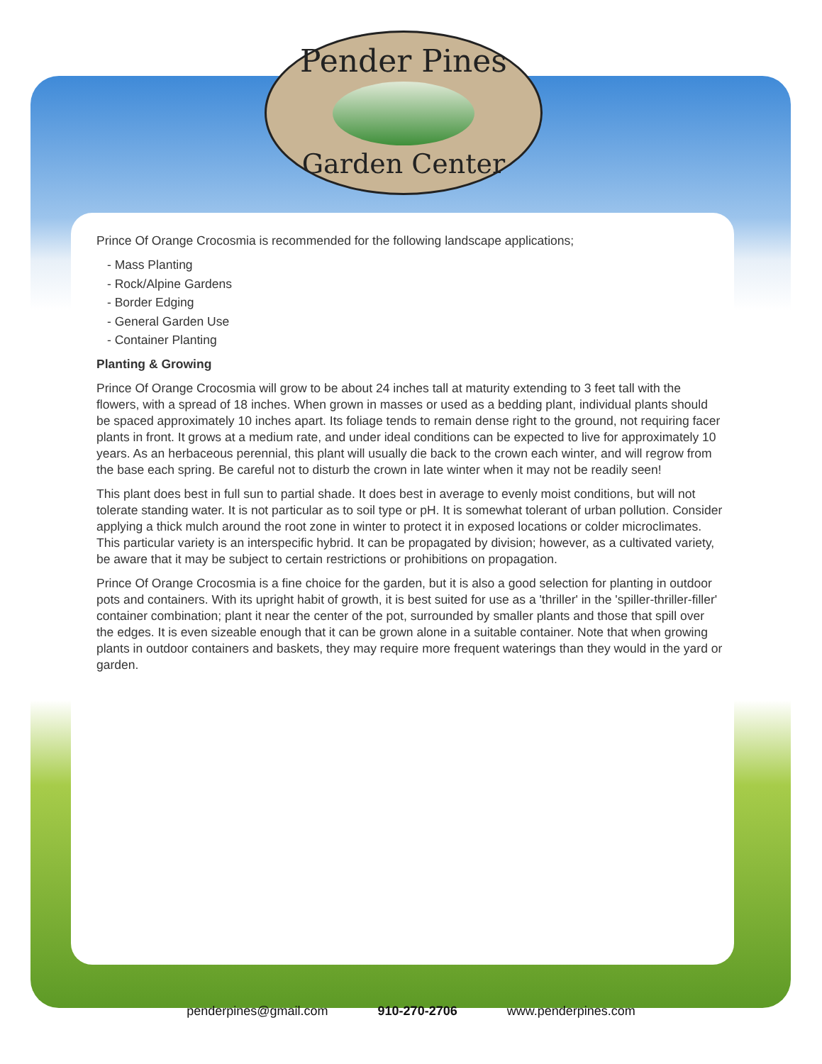Pender Pines
Garden Center
Prince Of Orange Crocosmia is recommended for the following landscape applications;
- Mass Planting
- Rock/Alpine Gardens
- Border Edging
- General Garden Use
- Container Planting
Planting & Growing
Prince Of Orange Crocosmia will grow to be about 24 inches tall at maturity extending to 3 feet tall with the flowers, with a spread of 18 inches. When grown in masses or used as a bedding plant, individual plants should be spaced approximately 10 inches apart. Its foliage tends to remain dense right to the ground, not requiring facer plants in front. It grows at a medium rate, and under ideal conditions can be expected to live for approximately 10 years. As an herbaceous perennial, this plant will usually die back to the crown each winter, and will regrow from the base each spring. Be careful not to disturb the crown in late winter when it may not be readily seen!
This plant does best in full sun to partial shade. It does best in average to evenly moist conditions, but will not tolerate standing water. It is not particular as to soil type or pH. It is somewhat tolerant of urban pollution. Consider applying a thick mulch around the root zone in winter to protect it in exposed locations or colder microclimates. This particular variety is an interspecific hybrid. It can be propagated by division; however, as a cultivated variety, be aware that it may be subject to certain restrictions or prohibitions on propagation.
Prince Of Orange Crocosmia is a fine choice for the garden, but it is also a good selection for planting in outdoor pots and containers. With its upright habit of growth, it is best suited for use as a 'thriller' in the 'spiller-thriller-filler' container combination; plant it near the center of the pot, surrounded by smaller plants and those that spill over the edges. It is even sizeable enough that it can be grown alone in a suitable container. Note that when growing plants in outdoor containers and baskets, they may require more frequent waterings than they would in the yard or garden.
penderpines@gmail.com 910-270-2706 www.penderpines.com